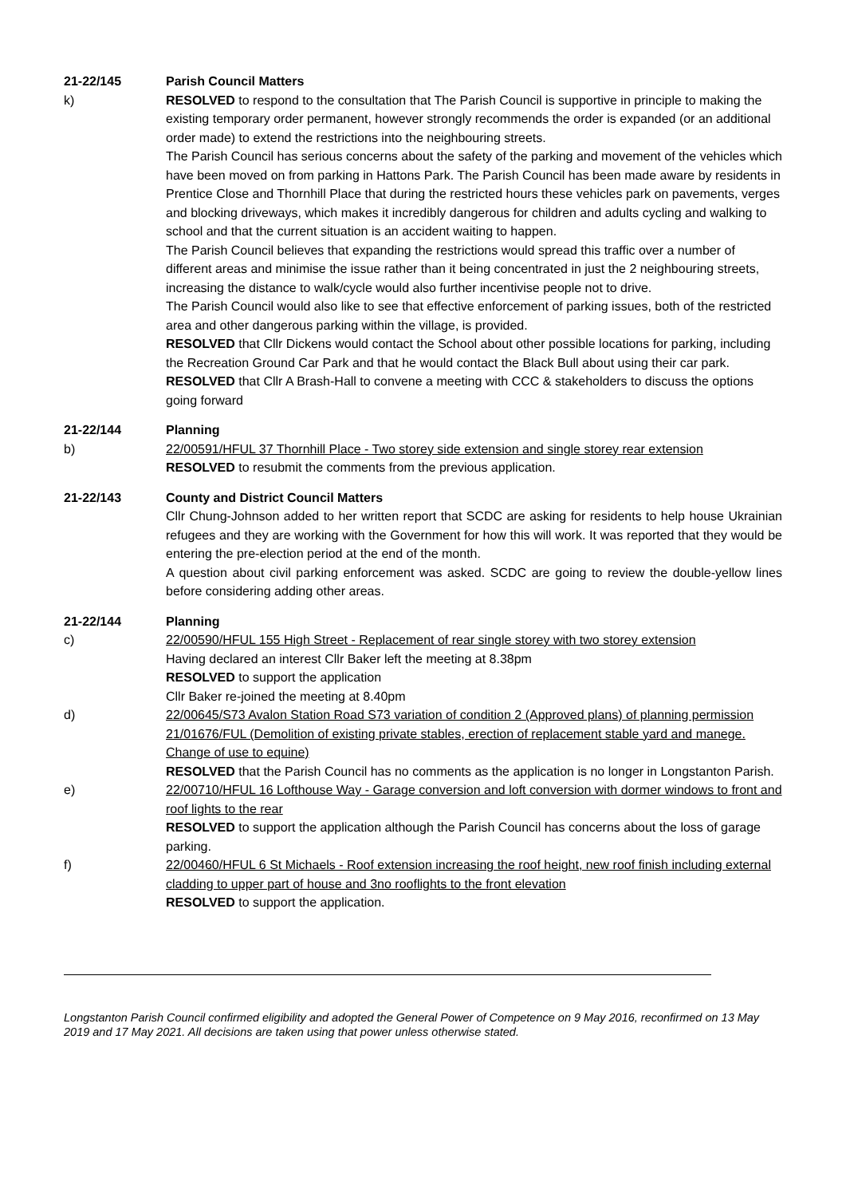21-22/145 Parish Council Matters
k) RESOLVED to respond to the consultation that The Parish Council is supportive in principle to making the existing temporary order permanent, however strongly recommends the order is expanded (or an additional order made) to extend the restrictions into the neighbouring streets.
The Parish Council has serious concerns about the safety of the parking and movement of the vehicles which have been moved on from parking in Hattons Park. The Parish Council has been made aware by residents in Prentice Close and Thornhill Place that during the restricted hours these vehicles park on pavements, verges and blocking driveways, which makes it incredibly dangerous for children and adults cycling and walking to school and that the current situation is an accident waiting to happen.
The Parish Council believes that expanding the restrictions would spread this traffic over a number of different areas and minimise the issue rather than it being concentrated in just the 2 neighbouring streets, increasing the distance to walk/cycle would also further incentivise people not to drive.
The Parish Council would also like to see that effective enforcement of parking issues, both of the restricted area and other dangerous parking within the village, is provided.
RESOLVED that Cllr Dickens would contact the School about other possible locations for parking, including the Recreation Ground Car Park and that he would contact the Black Bull about using their car park.
RESOLVED that Cllr A Brash-Hall to convene a meeting with CCC & stakeholders to discuss the options going forward
21-22/144 Planning
b) 22/00591/HFUL 37 Thornhill Place - Two storey side extension and single storey rear extension
RESOLVED to resubmit the comments from the previous application.
21-22/143 County and District Council Matters
Cllr Chung-Johnson added to her written report that SCDC are asking for residents to help house Ukrainian refugees and they are working with the Government for how this will work. It was reported that they would be entering the pre-election period at the end of the month.
A question about civil parking enforcement was asked. SCDC are going to review the double-yellow lines before considering adding other areas.
21-22/144 Planning
c) 22/00590/HFUL 155 High Street - Replacement of rear single storey with two storey extension
Having declared an interest Cllr Baker left the meeting at 8.38pm
RESOLVED to support the application
Cllr Baker re-joined the meeting at 8.40pm
d) 22/00645/S73 Avalon Station Road S73 variation of condition 2 (Approved plans) of planning permission 21/01676/FUL (Demolition of existing private stables, erection of replacement stable yard and manege. Change of use to equine)
RESOLVED that the Parish Council has no comments as the application is no longer in Longstanton Parish.
e) 22/00710/HFUL 16 Lofthouse Way - Garage conversion and loft conversion with dormer windows to front and roof lights to the rear
RESOLVED to support the application although the Parish Council has concerns about the loss of garage parking.
f) 22/00460/HFUL 6 St Michaels - Roof extension increasing the roof height, new roof finish including external cladding to upper part of house and 3no rooflights to the front elevation
RESOLVED to support the application.
Longstanton Parish Council confirmed eligibility and adopted the General Power of Competence on 9 May 2016, reconfirmed on 13 May 2019 and 17 May 2021. All decisions are taken using that power unless otherwise stated.